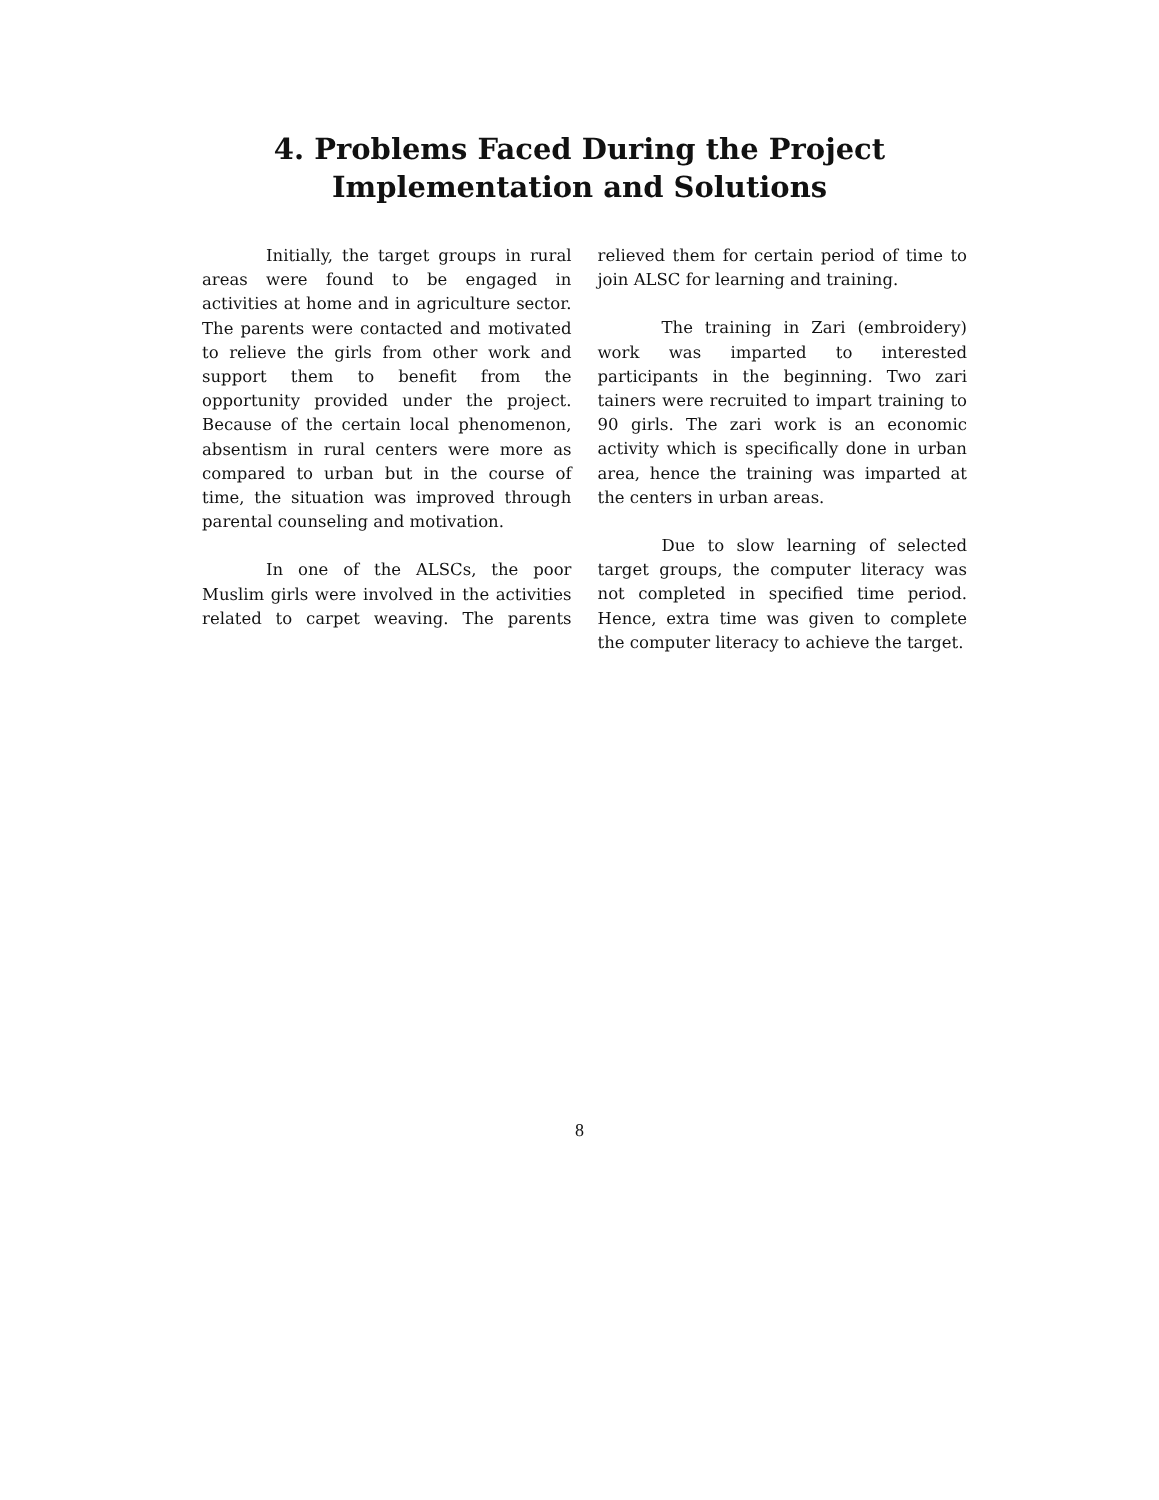4. Problems Faced During the Project
Implementation and Solutions
Initially, the target groups in rural areas were found to be engaged in activities at home and in agriculture sector. The parents were contacted and motivated to relieve the girls from other work and support them to benefit from the opportunity provided under the project. Because of the certain local phenomenon, absentism in rural centers were more as compared to urban but in the course of time, the situation was improved through parental counseling and motivation.
In one of the ALSCs, the poor Muslim girls were involved in the activities related to carpet weaving. The parents relieved them for certain period of time to join ALSC for learning and training.
The training in Zari (embroidery) work was imparted to interested participants in the beginning. Two zari tainers were recruited to impart training to 90 girls. The zari work is an economic activity which is specifically done in urban area, hence the training was imparted at the centers in urban areas.
Due to slow learning of selected target groups, the computer literacy was not completed in specified time period. Hence, extra time was given to complete the computer literacy to achieve the target.
8